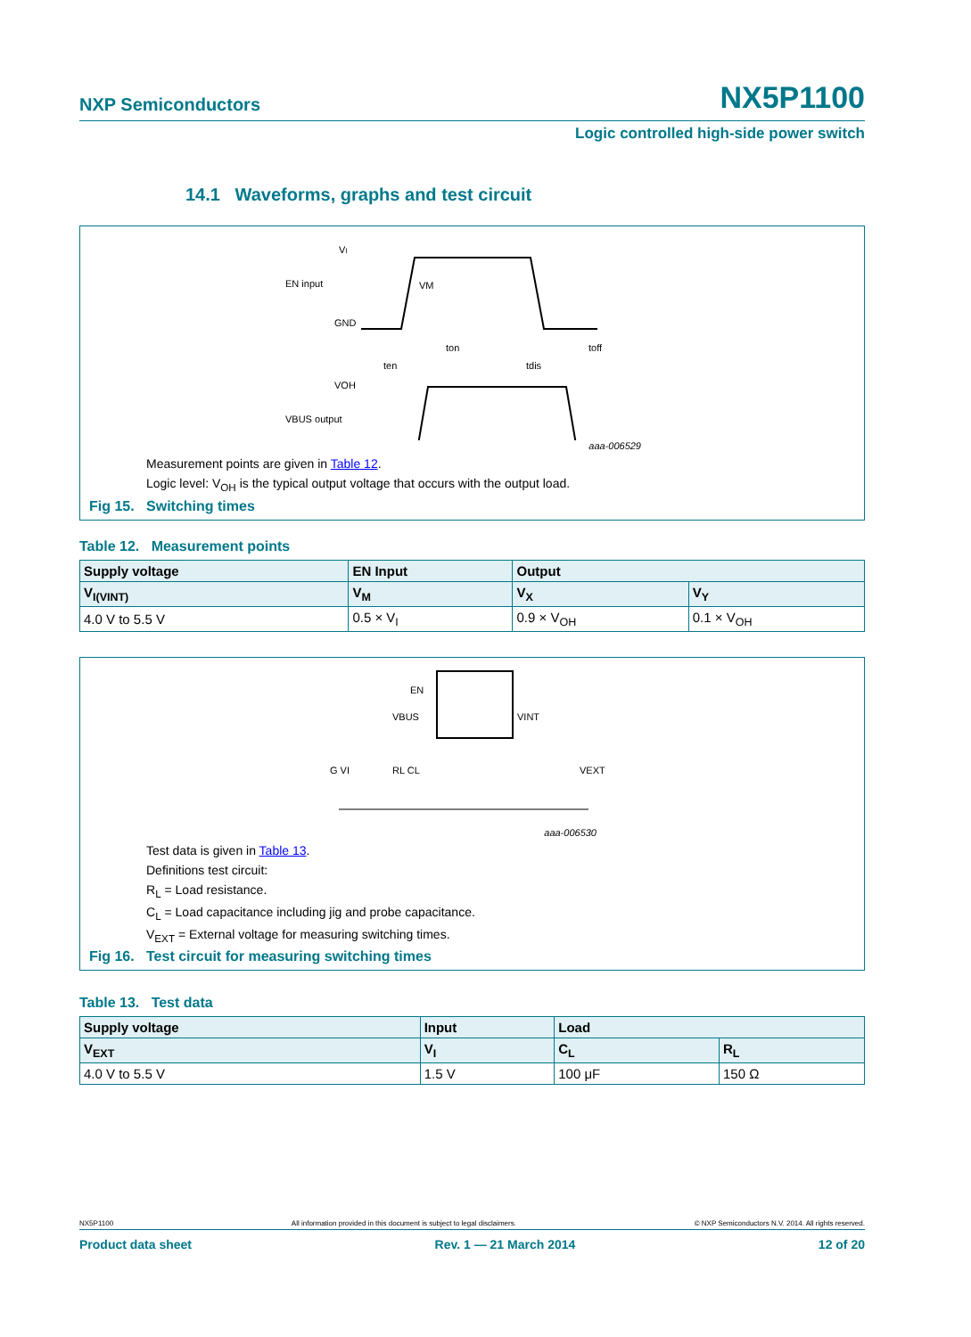NXP Semiconductors NX5P1100
Logic controlled high-side power switch
14.1 Waveforms, graphs and test circuit
VI
EN input
GND
VM
ton
toff
ten
tdis
VOH
VBUS output
aaa-006529
Measurement points are given in Table 12.
Logic level: V<sub>OH</sub> is the typical output voltage that occurs with the output load.
Fig 15. Switching times
Table 12. Measurement points
| Supply voltage | EN Input | Output | |
| --- | --- | --- | --- |
| V<sub>I(VINT)</sub> | V<sub>M</sub> | V<sub>X</sub> | V<sub>Y</sub> |
| 4.0 V to 5.5 V | 0.5 × V<sub>I</sub> | 0.9 × V<sub>OH</sub> | 0.1 × V<sub>OH</sub> |
EN
VBUS
VINT
G VI
RL CL
VEXT
aaa-006530
Test data is given in Table 13.
Definitions test circuit:
R<sub>L</sub> = Load resistance.
C<sub>L</sub> = Load capacitance including jig and probe capacitance.
V<sub>EXT</sub> = External voltage for measuring switching times.
Fig 16. Test circuit for measuring switching times
Table 13. Test data
| Supply voltage | Input | Load | |
| --- | --- | --- | --- |
| V<sub>EXT</sub> | V<sub>I</sub> | C<sub>L</sub> | R<sub>L</sub> |
| 4.0 V to 5.5 V | 1.5 V | 100 μF | 150 Ω |
NX5P1100 All information provided in this document is subject to legal disclaimers. © NXP Semiconductors N.V. 2014. All rights reserved.
Product data sheet Rev. 1 — 21 March 2014 12 of 20